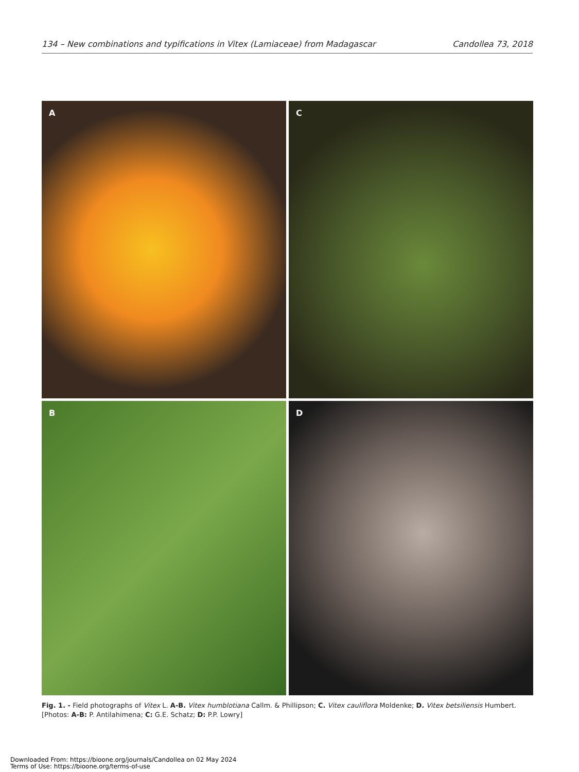134 – New combinations and typifications in Vitex (Lamiaceae) from Madagascar
Candollea 73, 2018
A
C
B
D
Fig. 1. - Field photographs of Vitex L. A-B. Vitex humblotiana Callm. & Phillipson; C. Vitex cauliflora Moldenke; D. Vitex betsiliensis Humbert.
[Photos: A-B: P. Antilahimena; C: G.E. Schatz; D: P.P. Lowry]
Downloaded From: https://bioone.org/journals/Candollea on 02 May 2024
Terms of Use: https://bioone.org/terms-of-use